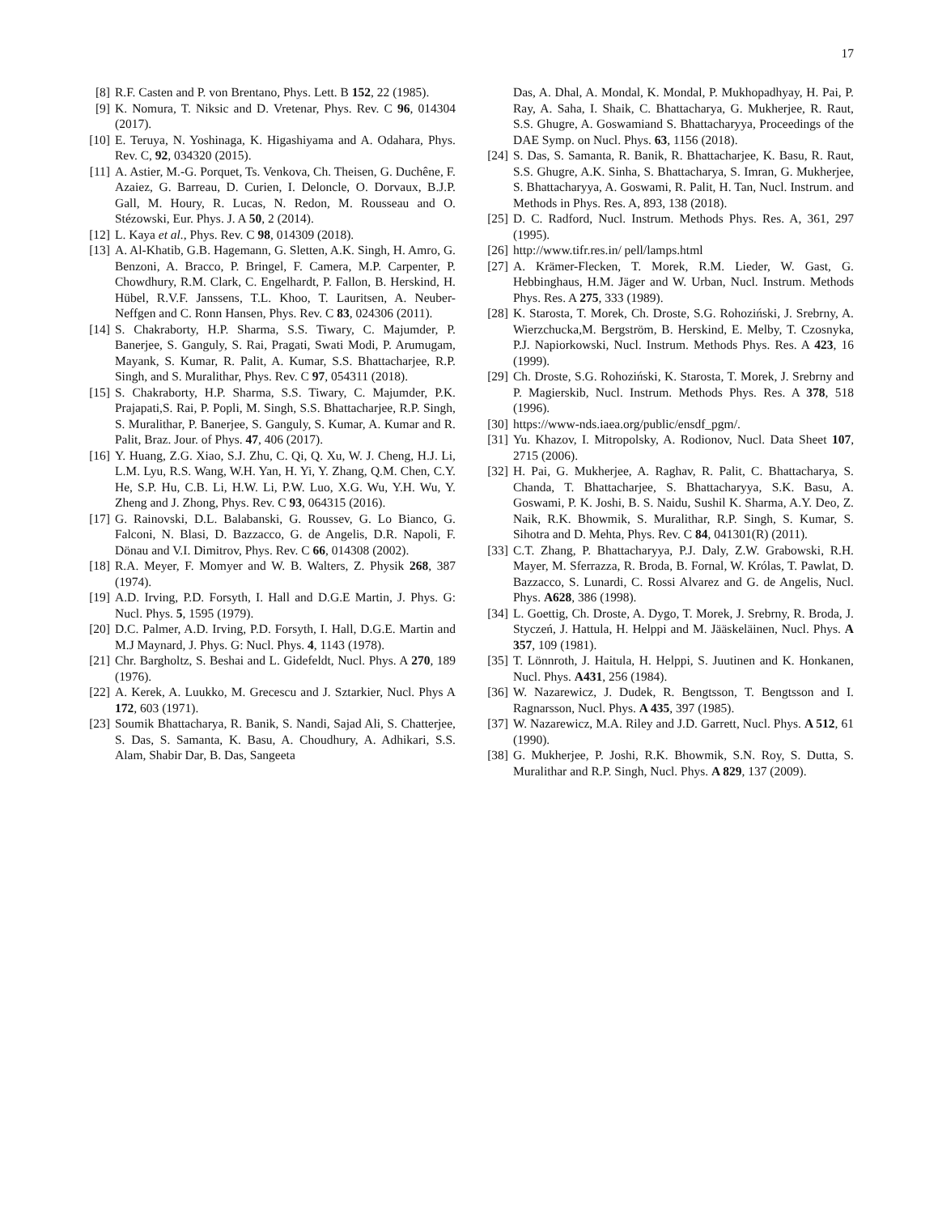17
[8] R.F. Casten and P. von Brentano, Phys. Lett. B 152, 22 (1985).
[9] K. Nomura, T. Niksic and D. Vretenar, Phys. Rev. C 96, 014304 (2017).
[10] E. Teruya, N. Yoshinaga, K. Higashiyama and A. Odahara, Phys. Rev. C, 92, 034320 (2015).
[11] A. Astier, M.-G. Porquet, Ts. Venkova, Ch. Theisen, G. Duchêne, F. Azaiez, G. Barreau, D. Curien, I. Deloncle, O. Dorvaux, B.J.P. Gall, M. Houry, R. Lucas, N. Redon, M. Rousseau and O. Stézowski, Eur. Phys. J. A 50, 2 (2014).
[12] L. Kaya et al., Phys. Rev. C 98, 014309 (2018).
[13] A. Al-Khatib, G.B. Hagemann, G. Sletten, A.K. Singh, H. Amro, G. Benzoni, A. Bracco, P. Bringel, F. Camera, M.P. Carpenter, P. Chowdhury, R.M. Clark, C. Engelhardt, P. Fallon, B. Herskind, H. Hübel, R.V.F. Janssens, T.L. Khoo, T. Lauritsen, A. Neuber-Neffgen and C. Ronn Hansen, Phys. Rev. C 83, 024306 (2011).
[14] S. Chakraborty, H.P. Sharma, S.S. Tiwary, C. Majumder, P. Banerjee, S. Ganguly, S. Rai, Pragati, Swati Modi, P. Arumugam, Mayank, S. Kumar, R. Palit, A. Kumar, S.S. Bhattacharjee, R.P. Singh, and S. Muralithar, Phys. Rev. C 97, 054311 (2018).
[15] S. Chakraborty, H.P. Sharma, S.S. Tiwary, C. Majumder, P.K. Prajapati,S. Rai, P. Popli, M. Singh, S.S. Bhattacharjee, R.P. Singh, S. Muralithar, P. Banerjee, S. Ganguly, S. Kumar, A. Kumar and R. Palit, Braz. Jour. of Phys. 47, 406 (2017).
[16] Y. Huang, Z.G. Xiao, S.J. Zhu, C. Qi, Q. Xu, W. J. Cheng, H.J. Li, L.M. Lyu, R.S. Wang, W.H. Yan, H. Yi, Y. Zhang, Q.M. Chen, C.Y. He, S.P. Hu, C.B. Li, H.W. Li, P.W. Luo, X.G. Wu, Y.H. Wu, Y. Zheng and J. Zhong, Phys. Rev. C 93, 064315 (2016).
[17] G. Rainovski, D.L. Balabanski, G. Roussev, G. Lo Bianco, G. Falconi, N. Blasi, D. Bazzacco, G. de Angelis, D.R. Napoli, F. Dönau and V.I. Dimitrov, Phys. Rev. C 66, 014308 (2002).
[18] R.A. Meyer, F. Momyer and W. B. Walters, Z. Physik 268, 387 (1974).
[19] A.D. Irving, P.D. Forsyth, I. Hall and D.G.E Martin, J. Phys. G: Nucl. Phys. 5, 1595 (1979).
[20] D.C. Palmer, A.D. Irving, P.D. Forsyth, I. Hall, D.G.E. Martin and M.J Maynard, J. Phys. G: Nucl. Phys. 4, 1143 (1978).
[21] Chr. Bargholtz, S. Beshai and L. Gidefeldt, Nucl. Phys. A 270, 189 (1976).
[22] A. Kerek, A. Luukko, M. Grecescu and J. Sztarkier, Nucl. Phys A 172, 603 (1971).
[23] Soumik Bhattacharya, R. Banik, S. Nandi, Sajad Ali, S. Chatterjee, S. Das, S. Samanta, K. Basu, A. Choudhury, A. Adhikari, S.S. Alam, Shabir Dar, B. Das, Sangeeta
Das, A. Dhal, A. Mondal, K. Mondal, P. Mukhopadhyay, H. Pai, P. Ray, A. Saha, I. Shaik, C. Bhattacharya, G. Mukherjee, R. Raut, S.S. Ghugre, A. Goswamiand S. Bhattacharyya, Proceedings of the DAE Symp. on Nucl. Phys. 63, 1156 (2018).
[24] S. Das, S. Samanta, R. Banik, R. Bhattacharjee, K. Basu, R. Raut, S.S. Ghugre, A.K. Sinha, S. Bhattacharya, S. Imran, G. Mukherjee, S. Bhattacharyya, A. Goswami, R. Palit, H. Tan, Nucl. Instrum. and Methods in Phys. Res. A, 893, 138 (2018).
[25] D. C. Radford, Nucl. Instrum. Methods Phys. Res. A, 361, 297 (1995).
[26] http://www.tifr.res.in/ pell/lamps.html
[27] A. Krämer-Flecken, T. Morek, R.M. Lieder, W. Gast, G. Hebbinghaus, H.M. Jäger and W. Urban, Nucl. Instrum. Methods Phys. Res. A 275, 333 (1989).
[28] K. Starosta, T. Morek, Ch. Droste, S.G. Rohoziński, J. Srebrny, A. Wierzchucka,M. Bergström, B. Herskind, E. Melby, T. Czosnyka, P.J. Napiorkowski, Nucl. Instrum. Methods Phys. Res. A 423, 16 (1999).
[29] Ch. Droste, S.G. Rohoziński, K. Starosta, T. Morek, J. Srebrny and P. Magierskib, Nucl. Instrum. Methods Phys. Res. A 378, 518 (1996).
[30] https://www-nds.iaea.org/public/ensdf_pgm/.
[31] Yu. Khazov, I. Mitropolsky, A. Rodionov, Nucl. Data Sheet 107, 2715 (2006).
[32] H. Pai, G. Mukherjee, A. Raghav, R. Palit, C. Bhattacharya, S. Chanda, T. Bhattacharjee, S. Bhattacharyya, S.K. Basu, A. Goswami, P. K. Joshi, B. S. Naidu, Sushil K. Sharma, A.Y. Deo, Z. Naik, R.K. Bhowmik, S. Muralithar, R.P. Singh, S. Kumar, S. Sihotra and D. Mehta, Phys. Rev. C 84, 041301(R) (2011).
[33] C.T. Zhang, P. Bhattacharyya, P.J. Daly, Z.W. Grabowski, R.H. Mayer, M. Sferrazza, R. Broda, B. Fornal, W. Królas, T. Pawlat, D. Bazzacco, S. Lunardi, C. Rossi Alvarez and G. de Angelis, Nucl. Phys. A628, 386 (1998).
[34] L. Goettig, Ch. Droste, A. Dygo, T. Morek, J. Srebrny, R. Broda, J. Styczeń, J. Hattula, H. Helppi and M. Jääskeläinen, Nucl. Phys. A 357, 109 (1981).
[35] T. Lönnroth, J. Haitula, H. Helppi, S. Juutinen and K. Honkanen, Nucl. Phys. A431, 256 (1984).
[36] W. Nazarewicz, J. Dudek, R. Bengtsson, T. Bengtsson and I. Ragnarsson, Nucl. Phys. A 435, 397 (1985).
[37] W. Nazarewicz, M.A. Riley and J.D. Garrett, Nucl. Phys. A 512, 61 (1990).
[38] G. Mukherjee, P. Joshi, R.K. Bhowmik, S.N. Roy, S. Dutta, S. Muralithar and R.P. Singh, Nucl. Phys. A 829, 137 (2009).